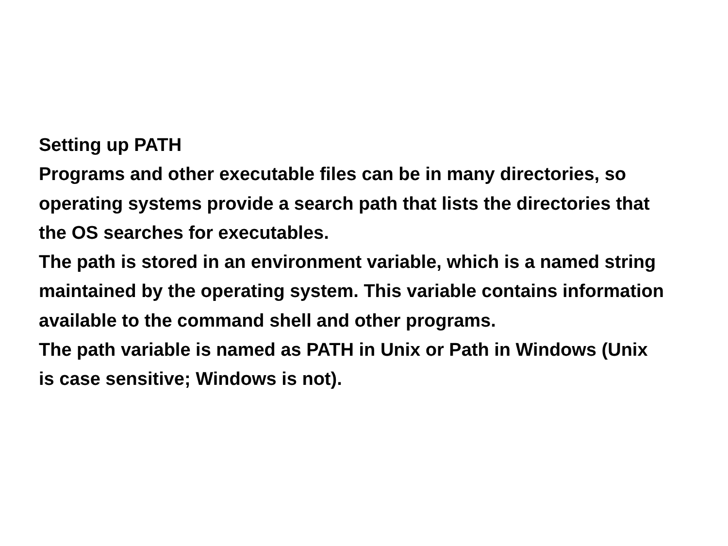Setting up PATH
Programs and other executable files can be in many directories, so operating systems provide a search path that lists the directories that the OS searches for executables.
The path is stored in an environment variable, which is a named string maintained by the operating system. This variable contains information available to the command shell and other programs.
The path variable is named as PATH in Unix or Path in Windows (Unix is case sensitive; Windows is not).